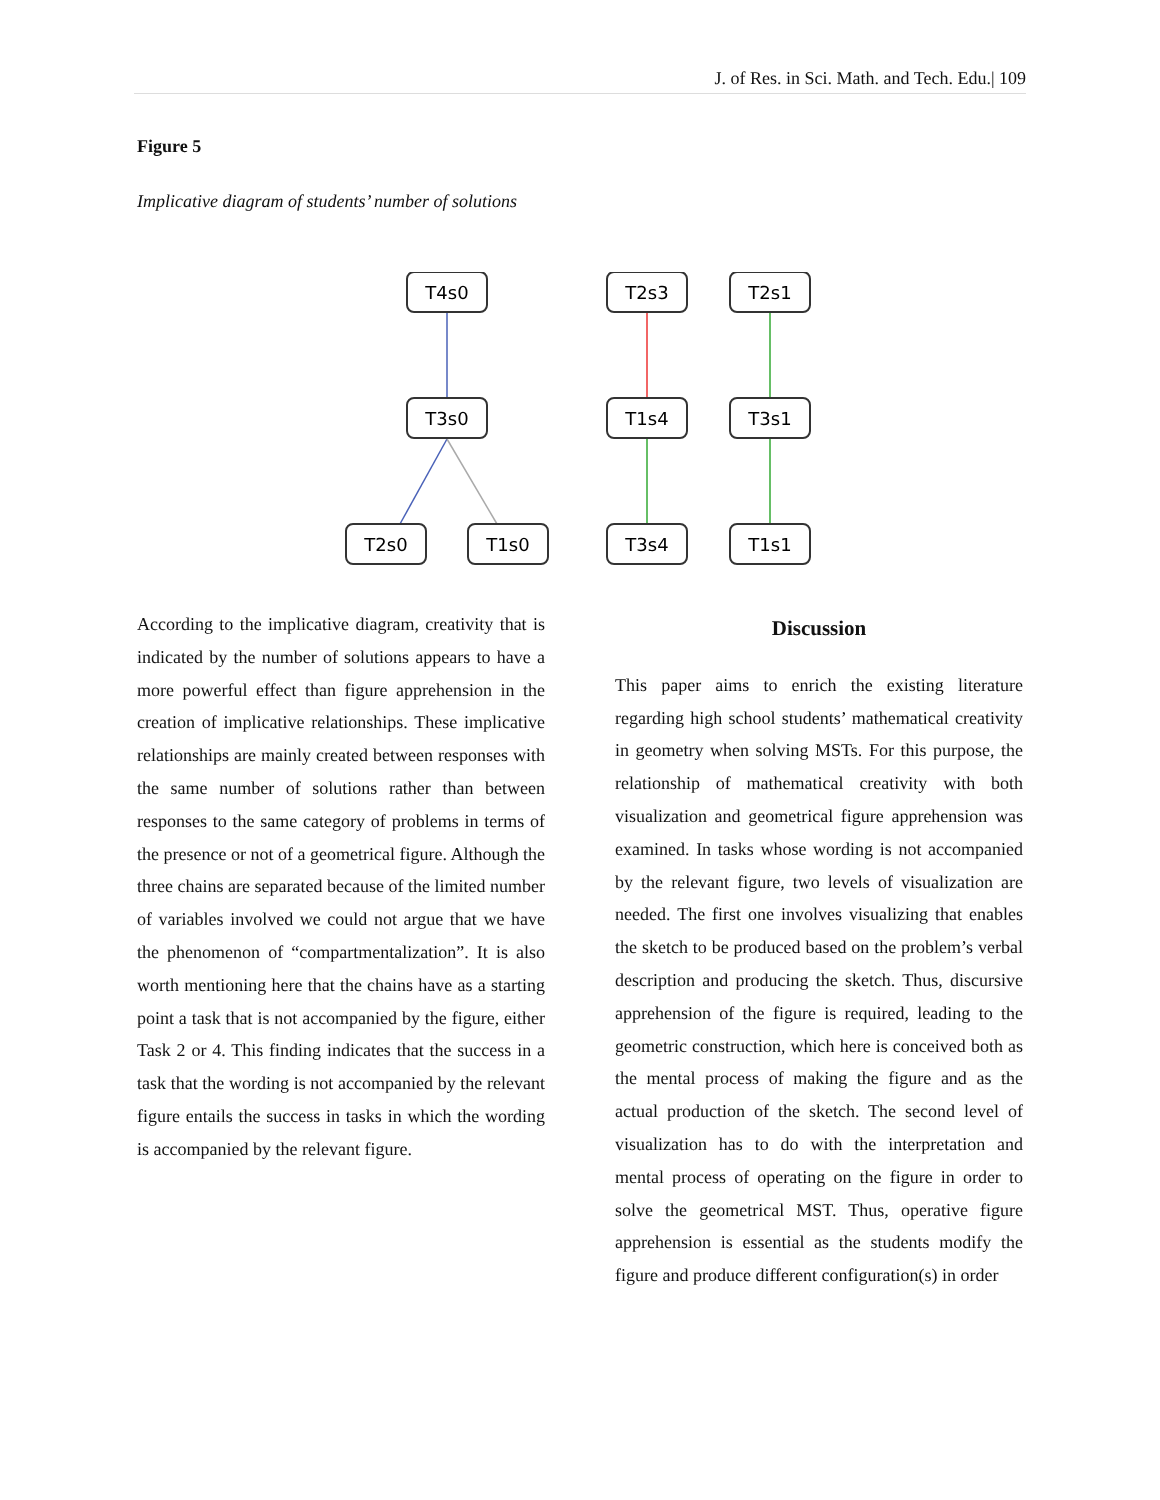J. of Res. in Sci. Math. and Tech. Edu.| 109
Figure 5
Implicative diagram of students’ number of solutions
T4s0
T3s0
T2s0
T1s0
T2s3
T1s4
T3s4
T2s1
T3s1
T1s1
According to the implicative diagram, creativity that is indicated by the number of solutions appears to have a more powerful effect than figure apprehension in the creation of implicative relationships. These implicative relationships are mainly created between responses with the same number of solutions rather than between responses to the same category of problems in terms of the presence or not of a geometrical figure. Although the three chains are separated because of the limited number of variables involved we could not argue that we have the phenomenon of “compartmentalization”. It is also worth mentioning here that the chains have as a starting point a task that is not accompanied by the figure, either Task 2 or 4. This finding indicates that the success in a task that the wording is not accompanied by the relevant figure entails the success in tasks in which the wording is accompanied by the relevant figure.
Discussion
This paper aims to enrich the existing literature regarding high school students’ mathematical creativity in geometry when solving MSTs. For this purpose, the relationship of mathematical creativity with both visualization and geometrical figure apprehension was examined. In tasks whose wording is not accompanied by the relevant figure, two levels of visualization are needed. The first one involves visualizing that enables the sketch to be produced based on the problem’s verbal description and producing the sketch. Thus, discursive apprehension of the figure is required, leading to the geometric construction, which here is conceived both as the mental process of making the figure and as the actual production of the sketch. The second level of visualization has to do with the interpretation and mental process of operating on the figure in order to solve the geometrical MST. Thus, operative figure apprehension is essential as the students modify the figure and produce different configuration(s) in order